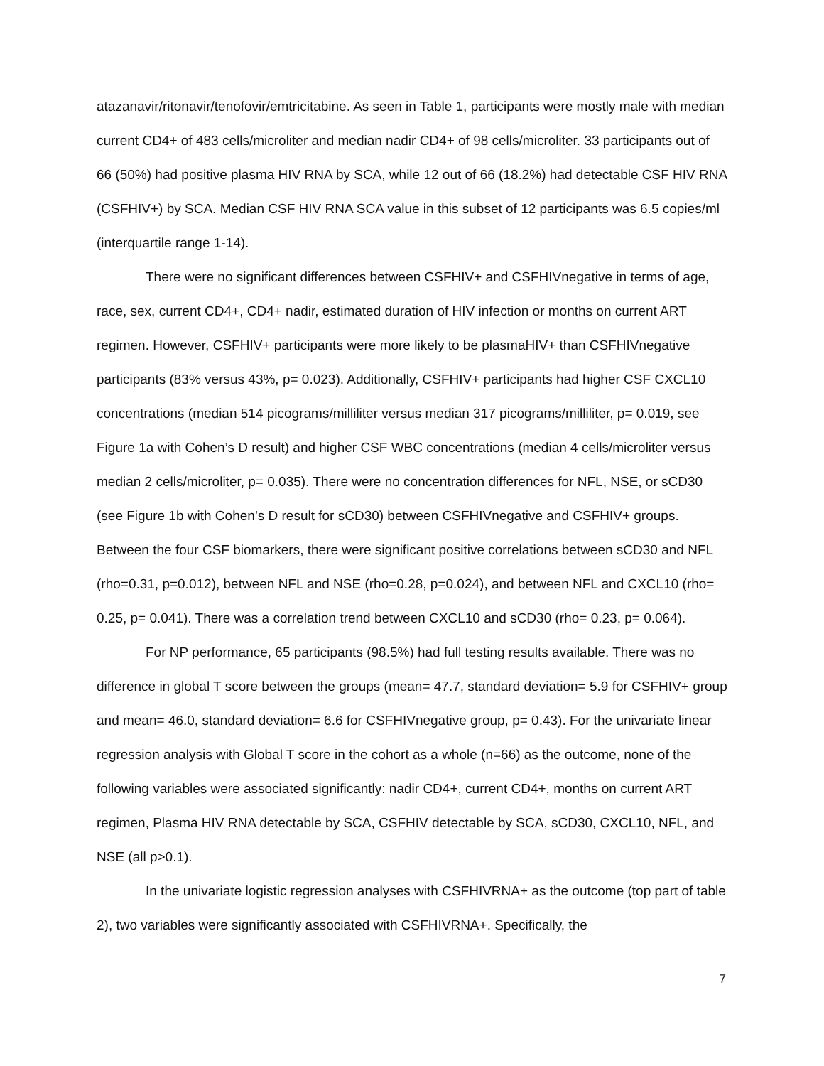atazanavir/ritonavir/tenofovir/emtricitabine. As seen in Table 1, participants were mostly male with median current CD4+ of 483 cells/microliter and median nadir CD4+ of 98 cells/microliter. 33 participants out of 66 (50%) had positive plasma HIV RNA by SCA, while 12 out of 66 (18.2%) had detectable CSF HIV RNA (CSFHIV+) by SCA. Median CSF HIV RNA SCA value in this subset of 12 participants was 6.5 copies/ml (interquartile range 1-14).
There were no significant differences between CSFHIV+ and CSFHIVnegative in terms of age, race, sex, current CD4+, CD4+ nadir, estimated duration of HIV infection or months on current ART regimen. However, CSFHIV+ participants were more likely to be plasmaHIV+ than CSFHIVnegative participants (83% versus 43%, p= 0.023). Additionally, CSFHIV+ participants had higher CSF CXCL10 concentrations (median 514 picograms/milliliter versus median 317 picograms/milliliter, p= 0.019, see Figure 1a with Cohen’s D result) and higher CSF WBC concentrations (median 4 cells/microliter versus median 2 cells/microliter, p= 0.035). There were no concentration differences for NFL, NSE, or sCD30 (see Figure 1b with Cohen’s D result for sCD30) between CSFHIVnegative and CSFHIV+ groups. Between the four CSF biomarkers, there were significant positive correlations between sCD30 and NFL (rho=0.31, p=0.012), between NFL and NSE (rho=0.28, p=0.024), and between NFL and CXCL10 (rho= 0.25, p= 0.041). There was a correlation trend between CXCL10 and sCD30 (rho= 0.23, p= 0.064).
For NP performance, 65 participants (98.5%) had full testing results available. There was no difference in global T score between the groups (mean= 47.7, standard deviation= 5.9 for CSFHIV+ group and mean= 46.0, standard deviation= 6.6 for CSFHIVnegative group, p= 0.43). For the univariate linear regression analysis with Global T score in the cohort as a whole (n=66) as the outcome, none of the following variables were associated significantly: nadir CD4+, current CD4+, months on current ART regimen, Plasma HIV RNA detectable by SCA, CSFHIV detectable by SCA, sCD30, CXCL10, NFL, and NSE (all p>0.1).
In the univariate logistic regression analyses with CSFHIVRNA+ as the outcome (top part of table 2), two variables were significantly associated with CSFHIVRNA+. Specifically, the
7